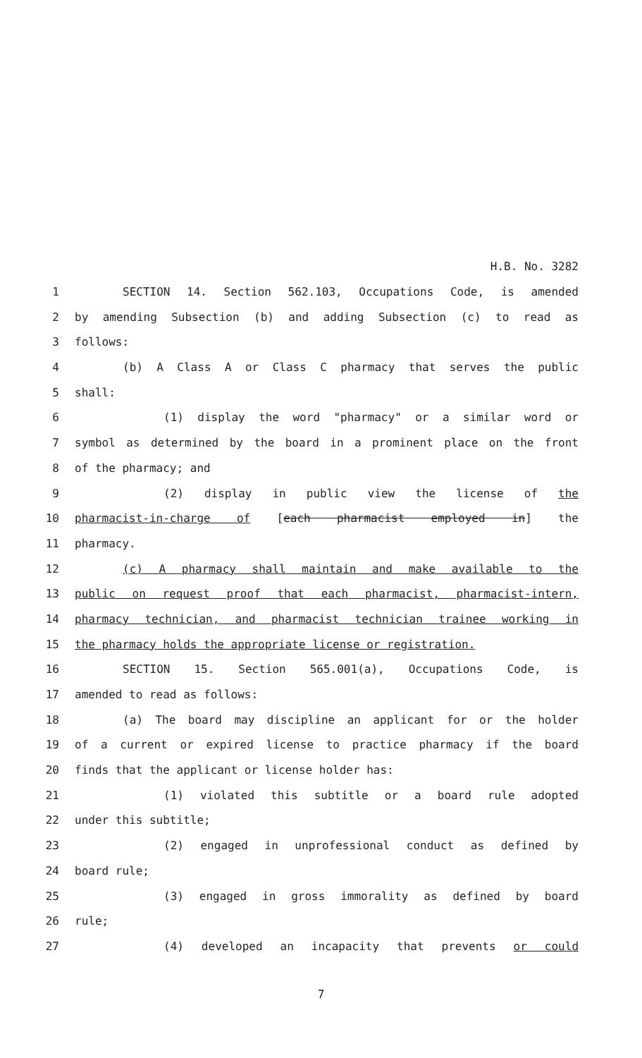H.B. No. 3282
1 SECTION 14. Section 562.103, Occupations Code, is amended
2 by amending Subsection (b) and adding Subsection (c) to read as
3 follows:
4 (b) A Class A or Class C pharmacy that serves the public
5 shall:
6 (1) display the word "pharmacy" or a similar word or
7 symbol as determined by the board in a prominent place on the front
8 of the pharmacy; and
9 (2) display in public view the license of the
10 pharmacist-in-charge of [each pharmacist employed in] the
11 pharmacy.
12 (c) A pharmacy shall maintain and make available to the
13 public on request proof that each pharmacist, pharmacist-intern,
14 pharmacy technician, and pharmacist technician trainee working in
15 the pharmacy holds the appropriate license or registration.
16 SECTION 15. Section 565.001(a), Occupations Code, is
17 amended to read as follows:
18 (a) The board may discipline an applicant for or the holder
19 of a current or expired license to practice pharmacy if the board
20 finds that the applicant or license holder has:
21 (1) violated this subtitle or a board rule adopted
22 under this subtitle;
23 (2) engaged in unprofessional conduct as defined by
24 board rule;
25 (3) engaged in gross immorality as defined by board
26 rule;
27 (4) developed an incapacity that prevents or could
7